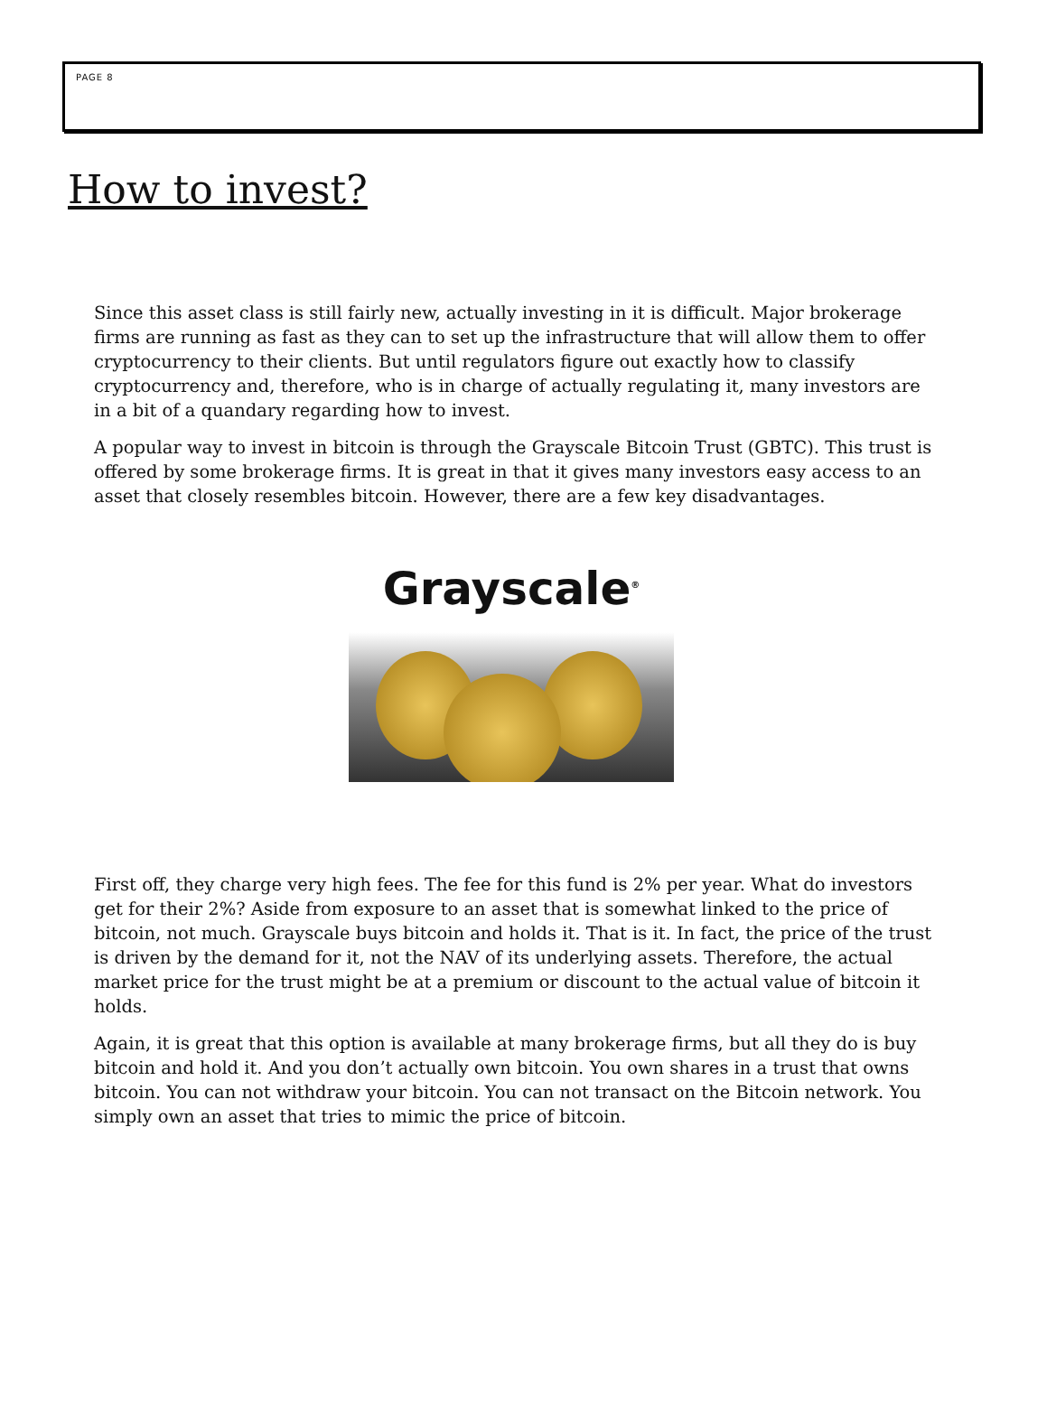PAGE 8
How to invest?
Since this asset class is still fairly new, actually investing in it is difficult. Major brokerage firms are running as fast as they can to set up the infrastructure that will allow them to offer cryptocurrency to their clients. But until regulators figure out exactly how to classify cryptocurrency and, therefore, who is in charge of actually regulating it, many investors are in a bit of a quandary regarding how to invest.
A popular way to invest in bitcoin is through the Grayscale Bitcoin Trust (GBTC). This trust is offered by some brokerage firms. It is great in that it gives many investors easy access to an asset that closely resembles bitcoin. However, there are a few key disadvantages.
Grayscale<sup>®</sup>
First off, they charge very high fees. The fee for this fund is 2% per year. What do investors get for their 2%? Aside from exposure to an asset that is somewhat linked to the price of bitcoin, not much. Grayscale buys bitcoin and holds it. That is it. In fact, the price of the trust is driven by the demand for it, not the NAV of its underlying assets. Therefore, the actual market price for the trust might be at a premium or discount to the actual value of bitcoin it holds.
Again, it is great that this option is available at many brokerage firms, but all they do is buy bitcoin and hold it. And you don’t actually own bitcoin. You own shares in a trust that owns bitcoin. You can not withdraw your bitcoin. You can not transact on the Bitcoin network. You simply own an asset that tries to mimic the price of bitcoin.